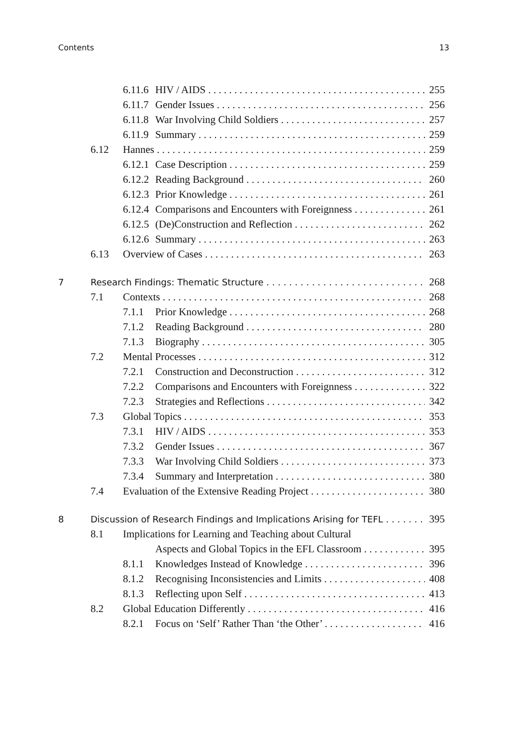Contents 13
6.11.6 HIV / AIDS 255
6.11.7 Gender Issues 256
6.11.8 War Involving Child Soldiers 257
6.11.9 Summary 259
6.12 Hannes 259
6.12.1 Case Description 259
6.12.2 Reading Background 260
6.12.3 Prior Knowledge 261
6.12.4 Comparisons and Encounters with Foreignness 261
6.12.5 (De)Construction and Reflection 262
6.12.6 Summary 263
6.13 Overview of Cases 263
7 Research Findings: Thematic Structure 268
7.1 Contexts 268
7.1.1 Prior Knowledge 268
7.1.2 Reading Background 280
7.1.3 Biography 305
7.2 Mental Processes 312
7.2.1 Construction and Deconstruction 312
7.2.2 Comparisons and Encounters with Foreignness 322
7.2.3 Strategies and Reflections 342
7.3 Global Topics 353
7.3.1 HIV / AIDS 353
7.3.2 Gender Issues 367
7.3.3 War Involving Child Soldiers 373
7.3.4 Summary and Interpretation 380
7.4 Evaluation of the Extensive Reading Project 380
8 Discussion of Research Findings and Implications Arising for TEFL 395
8.1 Implications for Learning and Teaching about Cultural
Aspects and Global Topics in the EFL Classroom 395
8.1.1 Knowledges Instead of Knowledge 396
8.1.2 Recognising Inconsistencies and Limits 408
8.1.3 Reflecting upon Self 413
8.2 Global Education Differently 416
8.2.1 Focus on ‘Self’ Rather Than ‘the Other’ 416